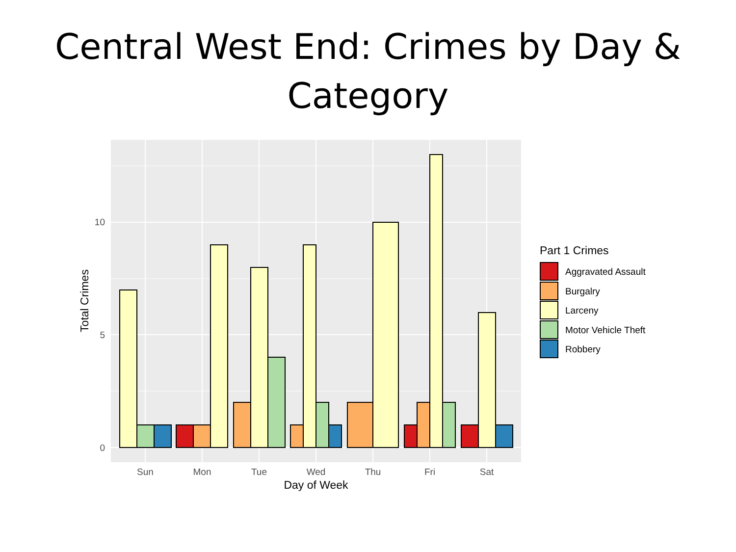Central West End: Crimes by Day &
Category
10
5
0
Sun
Mon
Tue
Wed
Thu
Fri
Sat
Day of Week
Total Crimes
Part 1 Crimes
Aggravated Assault
Burgalry
Larceny
Motor Vehicle Theft
Robbery